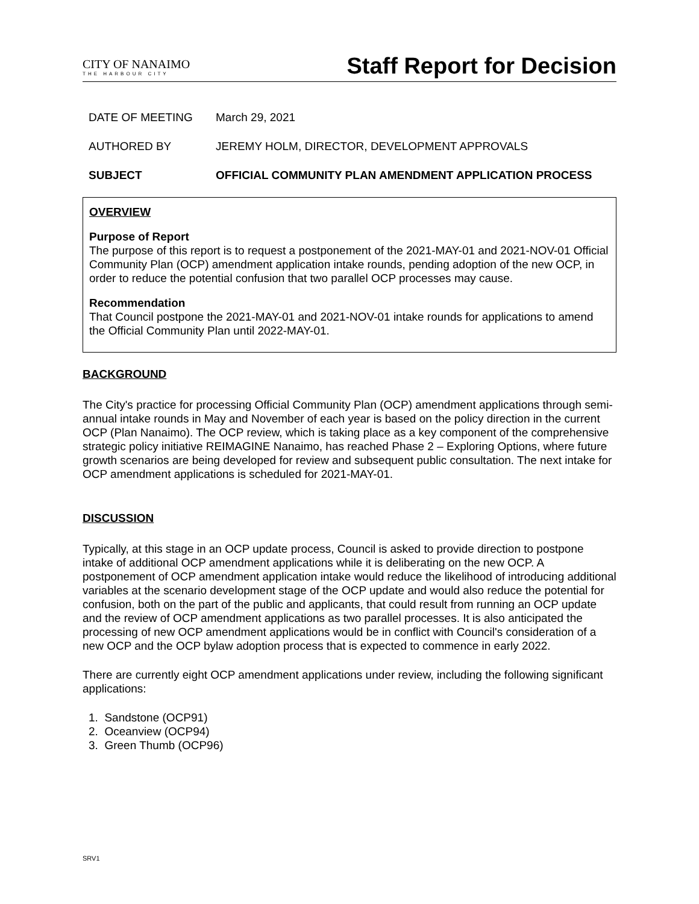CITY OF NANAIMO
THE HARBOUR CITY
Staff Report for Decision
DATE OF MEETING March 29, 2021
AUTHORED BY JEREMY HOLM, DIRECTOR, DEVELOPMENT APPROVALS
SUBJECT OFFICIAL COMMUNITY PLAN AMENDMENT APPLICATION PROCESS
OVERVIEW
Purpose of Report
The purpose of this report is to request a postponement of the 2021-MAY-01 and 2021-NOV-01 Official Community Plan (OCP) amendment application intake rounds, pending adoption of the new OCP, in order to reduce the potential confusion that two parallel OCP processes may cause.
Recommendation
That Council postpone the 2021-MAY-01 and 2021-NOV-01 intake rounds for applications to amend the Official Community Plan until 2022-MAY-01.
BACKGROUND
The City's practice for processing Official Community Plan (OCP) amendment applications through semi-annual intake rounds in May and November of each year is based on the policy direction in the current OCP (Plan Nanaimo). The OCP review, which is taking place as a key component of the comprehensive strategic policy initiative REIMAGINE Nanaimo, has reached Phase 2 – Exploring Options, where future growth scenarios are being developed for review and subsequent public consultation. The next intake for OCP amendment applications is scheduled for 2021-MAY-01.
DISCUSSION
Typically, at this stage in an OCP update process, Council is asked to provide direction to postpone intake of additional OCP amendment applications while it is deliberating on the new OCP. A postponement of OCP amendment application intake would reduce the likelihood of introducing additional variables at the scenario development stage of the OCP update and would also reduce the potential for confusion, both on the part of the public and applicants, that could result from running an OCP update and the review of OCP amendment applications as two parallel processes. It is also anticipated the processing of new OCP amendment applications would be in conflict with Council's consideration of a new OCP and the OCP bylaw adoption process that is expected to commence in early 2022.
There are currently eight OCP amendment applications under review, including the following significant applications:
1. Sandstone (OCP91)
2. Oceanview (OCP94)
3. Green Thumb (OCP96)
SRV1